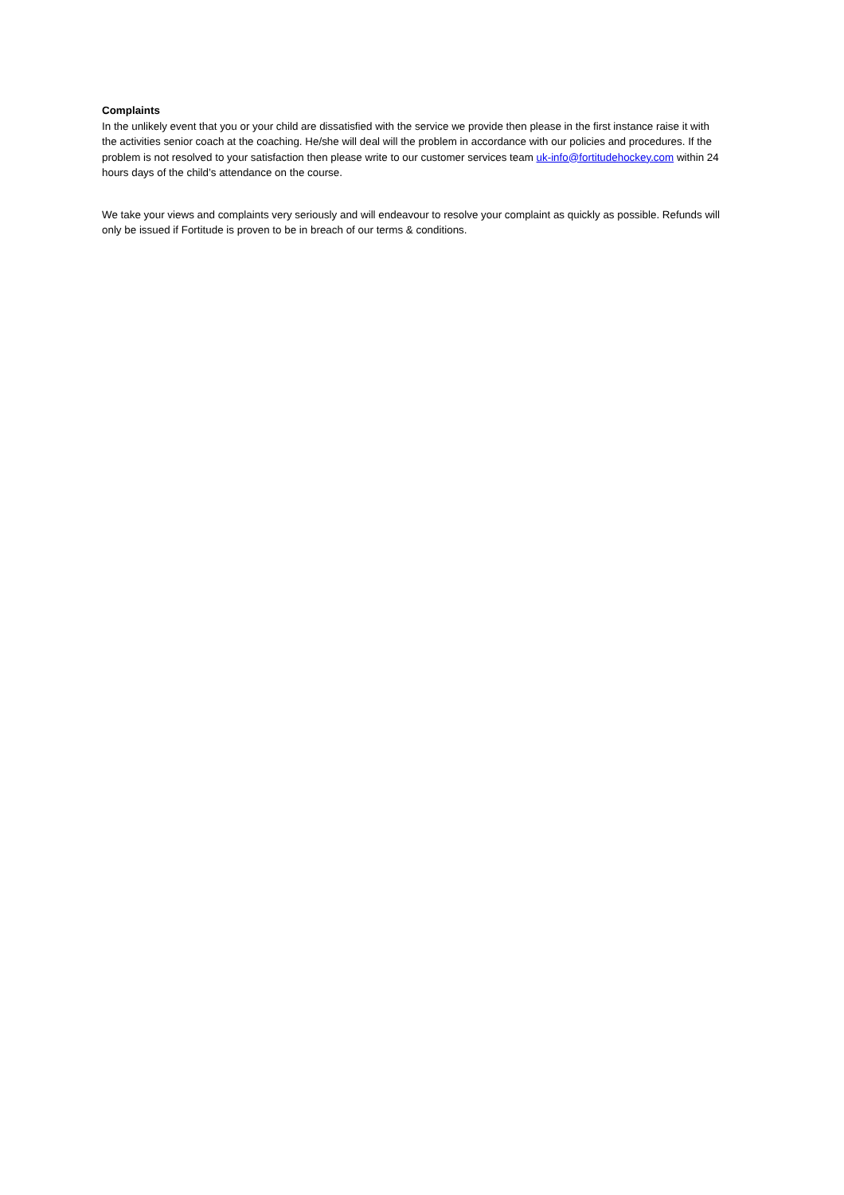Complaints
In the unlikely event that you or your child are dissatisfied with the service we provide then please in the first instance raise it with the activities senior coach at the coaching. He/she will deal will the problem in accordance with our policies and procedures. If the problem is not resolved to your satisfaction then please write to our customer services team uk-info@fortitudehockey.com within 24 hours days of the child’s attendance on the course.
We take your views and complaints very seriously and will endeavour to resolve your complaint as quickly as possible. Refunds will only be issued if Fortitude is proven to be in breach of our terms & conditions.